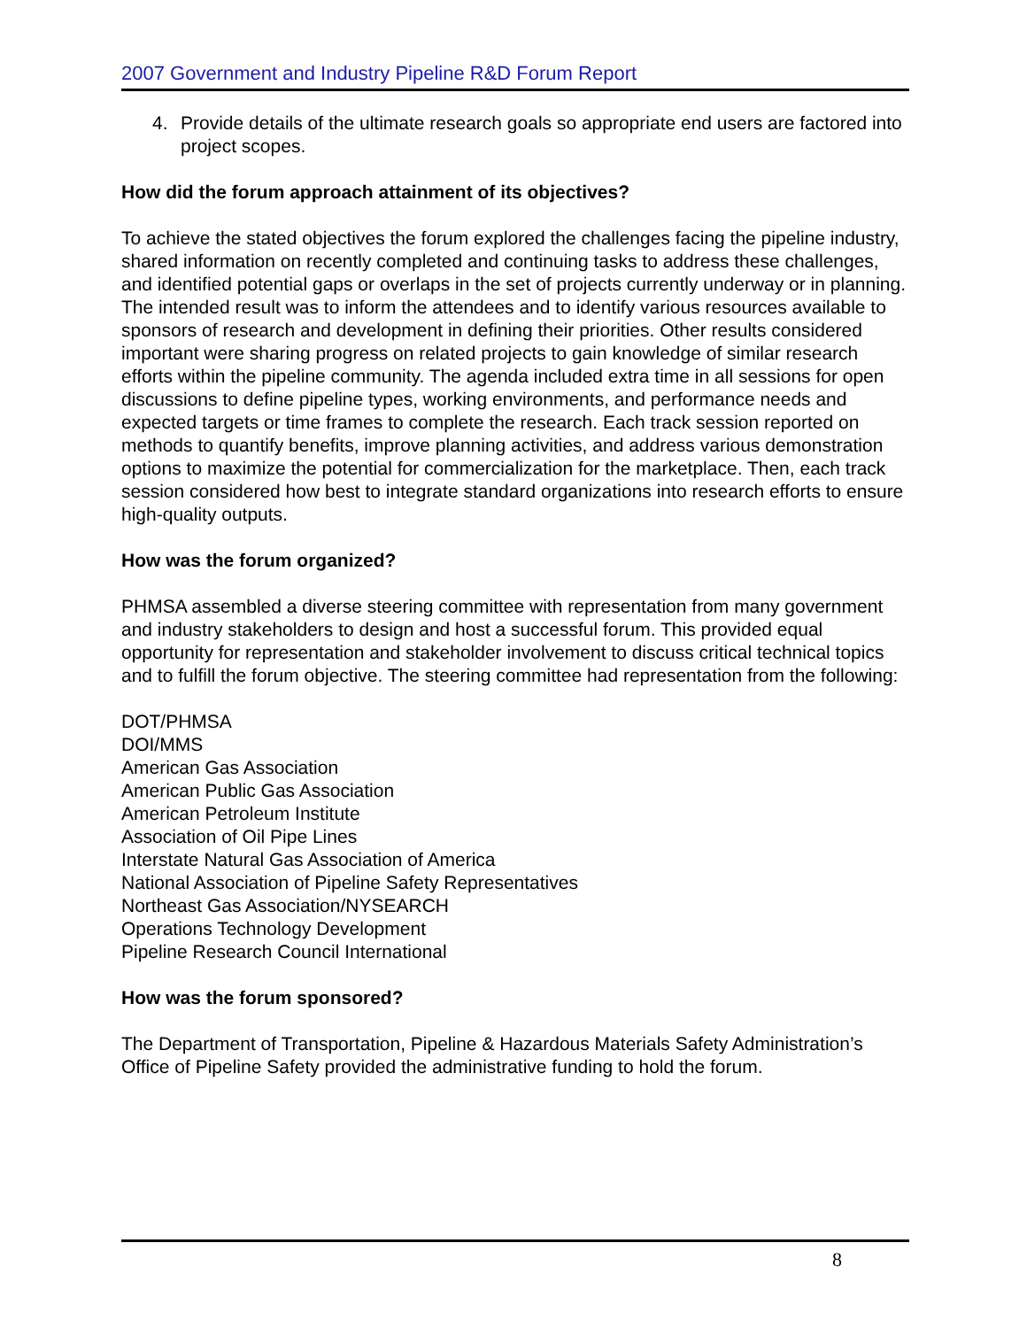2007 Government and Industry Pipeline R&D Forum Report
4. Provide details of the ultimate research goals so appropriate end users are factored into project scopes.
How did the forum approach attainment of its objectives?
To achieve the stated objectives the forum explored the challenges facing the pipeline industry, shared information on recently completed and continuing tasks to address these challenges, and identified potential gaps or overlaps in the set of projects currently underway or in planning. The intended result was to inform the attendees and to identify various resources available to sponsors of research and development in defining their priorities. Other results considered important were sharing progress on related projects to gain knowledge of similar research efforts within the pipeline community. The agenda included extra time in all sessions for open discussions to define pipeline types, working environments, and performance needs and expected targets or time frames to complete the research. Each track session reported on methods to quantify benefits, improve planning activities, and address various demonstration options to maximize the potential for commercialization for the marketplace. Then, each track session considered how best to integrate standard organizations into research efforts to ensure high-quality outputs.
How was the forum organized?
PHMSA assembled a diverse steering committee with representation from many government and industry stakeholders to design and host a successful forum. This provided equal opportunity for representation and stakeholder involvement to discuss critical technical topics and to fulfill the forum objective. The steering committee had representation from the following:
DOT/PHMSA
DOI/MMS
American Gas Association
American Public Gas Association
American Petroleum Institute
Association of Oil Pipe Lines
Interstate Natural Gas Association of America
National Association of Pipeline Safety Representatives
Northeast Gas Association/NYSEARCH
Operations Technology Development
Pipeline Research Council International
How was the forum sponsored?
The Department of Transportation, Pipeline & Hazardous Materials Safety Administration’s Office of Pipeline Safety provided the administrative funding to hold the forum.
8